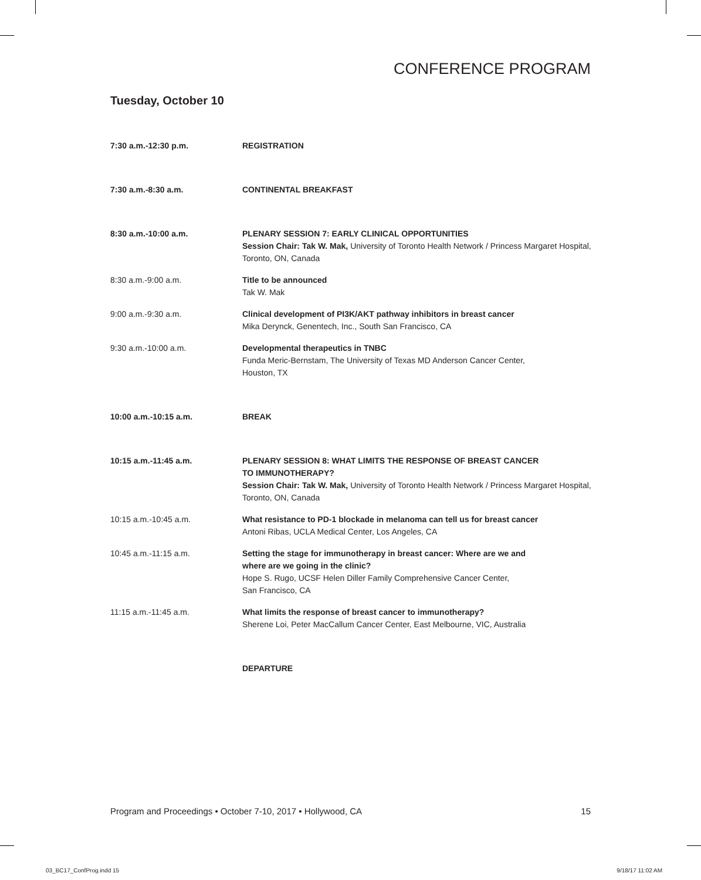CONFERENCE PROGRAM
Tuesday, October 10
7:30 a.m.-12:30 p.m. REGISTRATION
7:30 a.m.-8:30 a.m. CONTINENTAL BREAKFAST
8:30 a.m.-10:00 a.m. PLENARY SESSION 7: EARLY CLINICAL OPPORTUNITIES
Session Chair: Tak W. Mak, University of Toronto Health Network / Princess Margaret Hospital, Toronto, ON, Canada
8:30 a.m.-9:00 a.m. Title to be announced
Tak W. Mak
9:00 a.m.-9:30 a.m. Clinical development of PI3K/AKT pathway inhibitors in breast cancer
Mika Derynck, Genentech, Inc., South San Francisco, CA
9:30 a.m.-10:00 a.m. Developmental therapeutics in TNBC
Funda Meric-Bernstam, The University of Texas MD Anderson Cancer Center,
Houston, TX
10:00 a.m.-10:15 a.m. BREAK
10:15 a.m.-11:45 a.m. PLENARY SESSION 8: WHAT LIMITS THE RESPONSE OF BREAST CANCER
TO IMMUNOTHERAPY?
Session Chair: Tak W. Mak, University of Toronto Health Network / Princess Margaret Hospital, Toronto, ON, Canada
10:15 a.m.-10:45 a.m. What resistance to PD-1 blockade in melanoma can tell us for breast cancer
Antoni Ribas, UCLA Medical Center, Los Angeles, CA
10:45 a.m.-11:15 a.m. Setting the stage for immunotherapy in breast cancer: Where are we and
where are we going in the clinic?
Hope S. Rugo, UCSF Helen Diller Family Comprehensive Cancer Center,
San Francisco, CA
11:15 a.m.-11:45 a.m. What limits the response of breast cancer to immunotherapy?
Sherene Loi, Peter MacCallum Cancer Center, East Melbourne, VIC, Australia
DEPARTURE
Program and Proceedings • October 7-10, 2017 • Hollywood, CA 15
03_BC17_ConfProg.indd 15 9/18/17 11:02 AM